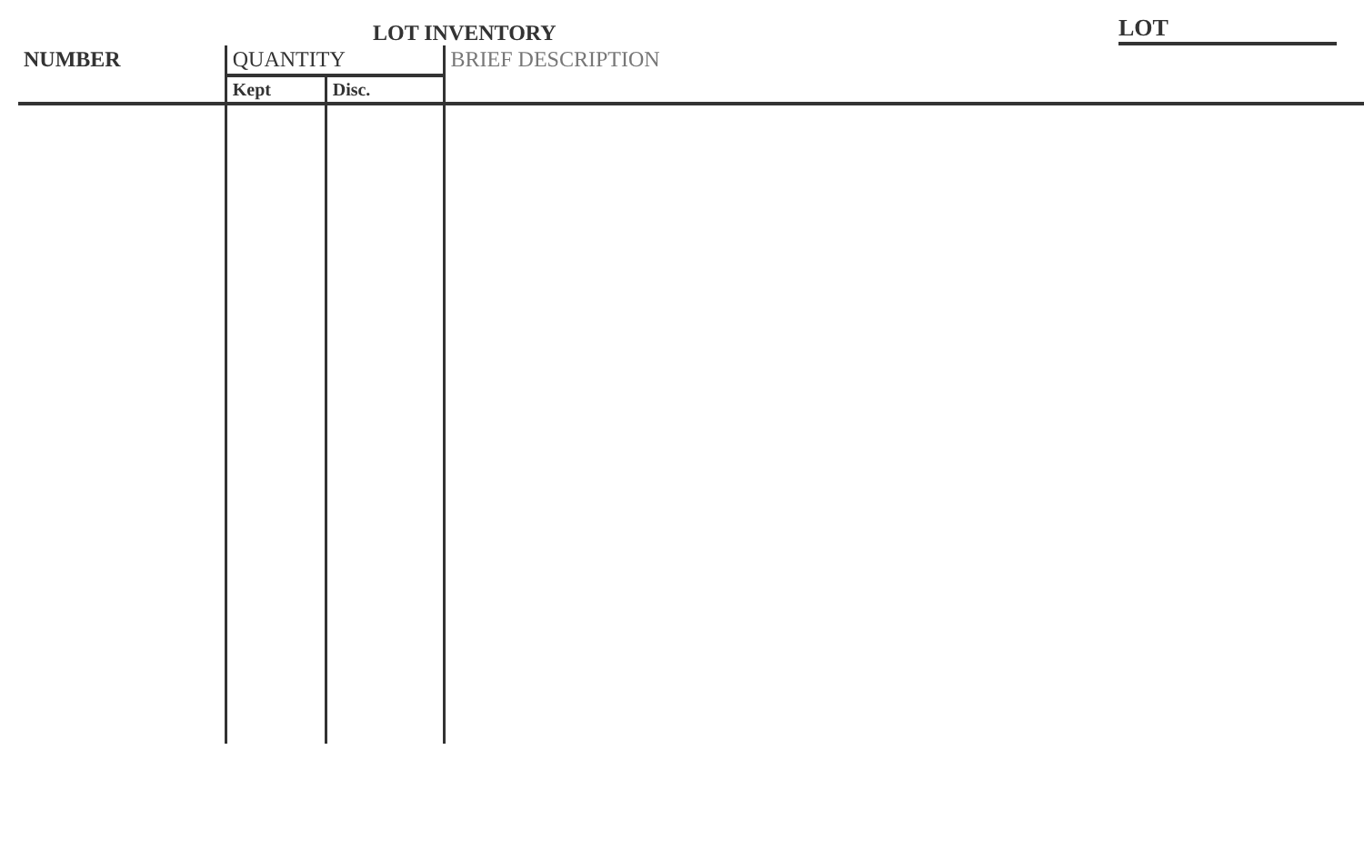LOT INVENTORY
LOT
| NUMBER | QUANTITY | | BRIEF DESCRIPTION |
| --- | --- | --- | --- |
| | Kept | Disc. | |